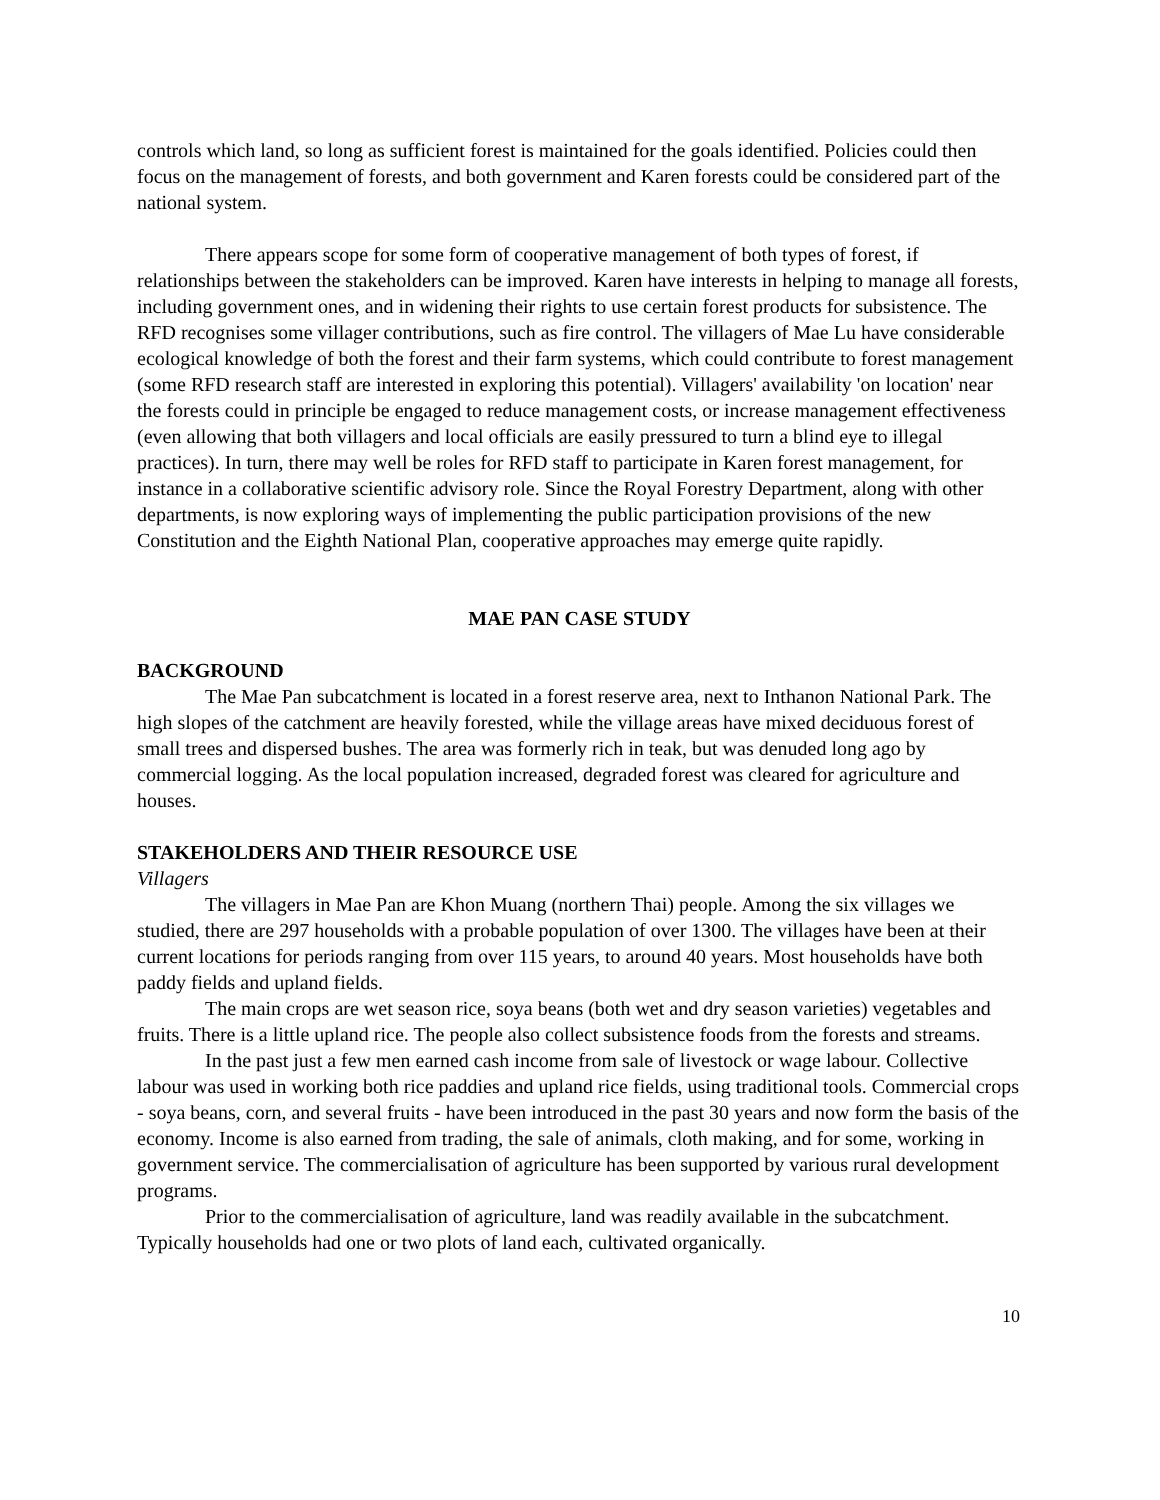controls which land, so long as sufficient forest is maintained for the goals identified. Policies could then focus on the management of forests, and both government and Karen forests could be considered part of the national system.
There appears scope for some form of cooperative management of both types of forest, if relationships between the stakeholders can be improved. Karen have interests in helping to manage all forests, including government ones, and in widening their rights to use certain forest products for subsistence. The RFD recognises some villager contributions, such as fire control. The villagers of Mae Lu have considerable ecological knowledge of both the forest and their farm systems, which could contribute to forest management (some RFD research staff are interested in exploring this potential). Villagers' availability 'on location' near the forests could in principle be engaged to reduce management costs, or increase management effectiveness (even allowing that both villagers and local officials are easily pressured to turn a blind eye to illegal practices). In turn, there may well be roles for RFD staff to participate in Karen forest management, for instance in a collaborative scientific advisory role. Since the Royal Forestry Department, along with other departments, is now exploring ways of implementing the public participation provisions of the new Constitution and the Eighth National Plan, cooperative approaches may emerge quite rapidly.
MAE PAN CASE STUDY
BACKGROUND
The Mae Pan subcatchment is located in a forest reserve area, next to Inthanon National Park. The high slopes of the catchment are heavily forested, while the village areas have mixed deciduous forest of small trees and dispersed bushes. The area was formerly rich in teak, but was denuded long ago by commercial logging. As the local population increased, degraded forest was cleared for agriculture and houses.
STAKEHOLDERS AND THEIR RESOURCE USE
Villagers
The villagers in Mae Pan are Khon Muang (northern Thai) people. Among the six villages we studied, there are 297 households with a probable population of over 1300. The villages have been at their current locations for periods ranging from over 115 years, to around 40 years. Most households have both paddy fields and upland fields.
The main crops are wet season rice, soya beans (both wet and dry season varieties) vegetables and fruits. There is a little upland rice. The people also collect subsistence foods from the forests and streams.
In the past just a few men earned cash income from sale of livestock or wage labour. Collective labour was used in working both rice paddies and upland rice fields, using traditional tools. Commercial crops - soya beans, corn, and several fruits - have been introduced in the past 30 years and now form the basis of the economy. Income is also earned from trading, the sale of animals, cloth making, and for some, working in government service. The commercialisation of agriculture has been supported by various rural development programs.
Prior to the commercialisation of agriculture, land was readily available in the subcatchment. Typically households had one or two plots of land each, cultivated organically.
10